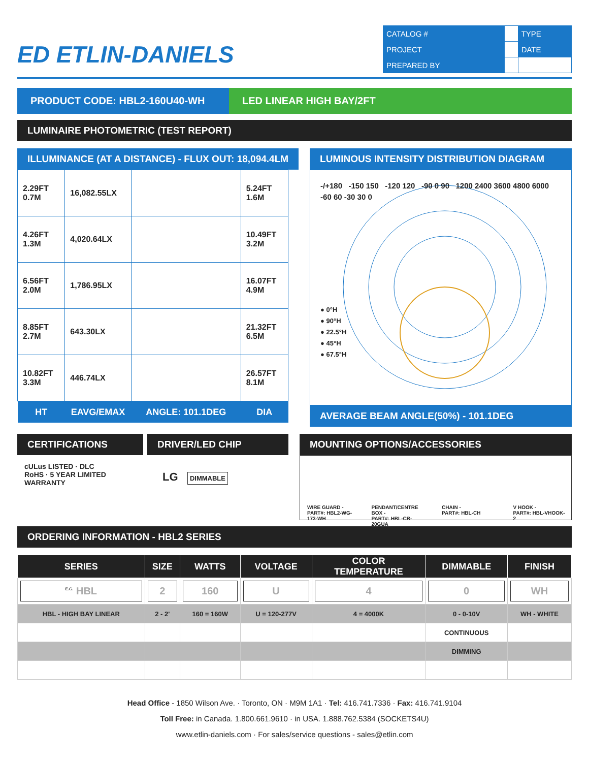ED ETLIN-DANIELS
| CATALOG # | | TYPE |
| PROJECT | | DATE |
| PREPARED BY | | |
PRODUCT CODE: HBL2-160U40-WH LED LINEAR HIGH BAY/2FT
LUMINAIRE PHOTOMETRIC (TEST REPORT)
ILLUMINANCE (AT A DISTANCE) - FLUX OUT: 18,094.4LM
| 2.29FT 0.7M | 16,082.55LX | | 5.24FT 1.6M |
| 4.26FT 1.3M | 4,020.64LX | | 10.49FT 3.2M |
| 6.56FT 2.0M | 1,786.95LX | | 16.07FT 4.9M |
| 8.85FT 2.7M | 643.30LX | | 21.32FT 6.5M |
| 10.82FT 3.3M | 446.74LX | | 26.57FT 8.1M |
| HT | EAVG/EMAX | ANGLE: 101.1DEG | DIA |
LUMINOUS INTENSITY DISTRIBUTION DIAGRAM
-/+180 -150 150 -120 120 -90 0 90 1200 2400 3600 4800 6000 -60 60 -30 30 0
● 0°H
● 90°H
● 22.5°H
● 45°H
● 67.5°H
AVERAGE BEAM ANGLE(50%) - 101.1DEG
CERTIFICATIONS
cULus LISTED · DLC
RoHS · 5 YEAR LIMITED WARRANTY
DRIVER/LED CHIP
LG DIMMABLE
MOUNTING OPTIONS/ACCESSORIES
WIRE GUARD -
PART#: HBL2-WG-173-WH
PENDANT/CENTRE BOX -
PART#: HBL-CB-20GUA
CHAIN -
PART#: HBL-CH
V HOOK -
PART#: HBL-VHOOK-2
ORDERING INFORMATION - HBL2 SERIES
| SERIES | SIZE | WATTS | VOLTAGE | COLOR TEMPERATURE | DIMMABLE | FINISH |
| --- | --- | --- | --- | --- | --- | --- |
| <sup>E.G.</sup> HBL | 2 | 160 | U | 4 | 0 | WH |
| HBL - HIGH BAY LINEAR | 2 - 2' | 160 = 160W | U = 120-277V | 4 = 4000K | 0 - 0-10V | WH - WHITE |
| | | | | | CONTINUOUS | |
| | | | | | DIMMING | |
Head Office - 1850 Wilson Ave. · Toronto, ON · M9M 1A1 · Tel: 416.741.7336 · Fax: 416.741.9104
Toll Free: in Canada. 1.800.661.9610 · in USA. 1.888.762.5384 (SOCKETS4U)
www.etlin-daniels.com · For sales/service questions - sales@etlin.com